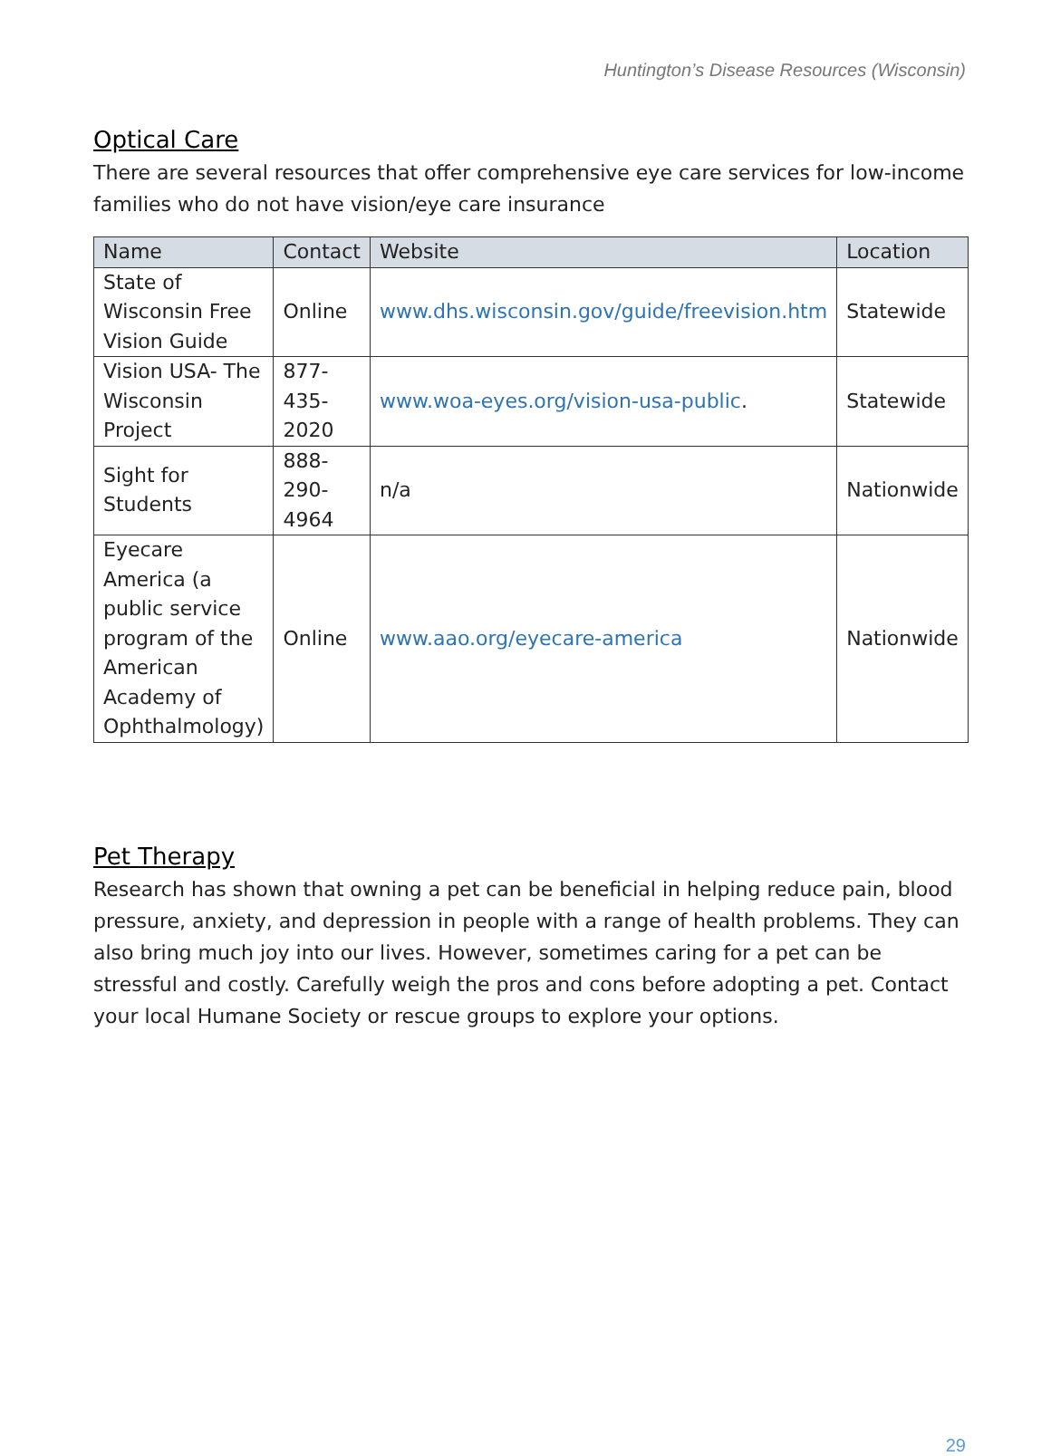Huntington’s Disease Resources (Wisconsin)
Optical Care
There are several resources that offer comprehensive eye care services for low-income families who do not have vision/eye care insurance
| Name | Contact | Website | Location |
| --- | --- | --- | --- |
| State of Wisconsin Free Vision Guide | Online | www.dhs.wisconsin.gov/guide/freevision.htm | Statewide |
| Vision USA- The Wisconsin Project | 877-435-2020 | www.woa-eyes.org/vision-usa-public . | Statewide |
| Sight for Students | 888-290-4964 | n/a | Nationwide |
| Eyecare America (a public service program of the American Academy of Ophthalmology) | Online | www.aao.org/eyecare-america | Nationwide |
Pet Therapy
Research has shown that owning a pet can be beneficial in helping reduce pain, blood pressure, anxiety, and depression in people with a range of health problems. They can also bring much joy into our lives. However, sometimes caring for a pet can be stressful and costly. Carefully weigh the pros and cons before adopting a pet. Contact your local Humane Society or rescue groups to explore your options.
29